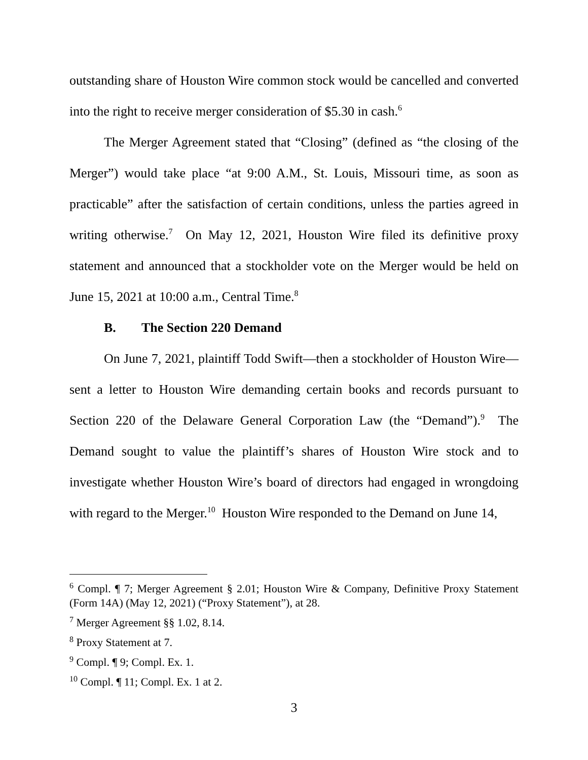outstanding share of Houston Wire common stock would be cancelled and converted into the right to receive merger consideration of $5.30 in cash.<sup>6</sup>
The Merger Agreement stated that “Closing” (defined as “the closing of the Merger”) would take place “at 9:00 A.M., St. Louis, Missouri time, as soon as practicable” after the satisfaction of certain conditions, unless the parties agreed in writing otherwise.<sup>7</sup> On May 12, 2021, Houston Wire filed its definitive proxy statement and announced that a stockholder vote on the Merger would be held on June 15, 2021 at 10:00 a.m., Central Time.<sup>8</sup>
B. The Section 220 Demand
On June 7, 2021, plaintiff Todd Swift—then a stockholder of Houston Wire—sent a letter to Houston Wire demanding certain books and records pursuant to Section 220 of the Delaware General Corporation Law (the “Demand”).<sup>9</sup> The Demand sought to value the plaintiff’s shares of Houston Wire stock and to investigate whether Houston Wire’s board of directors had engaged in wrongdoing with regard to the Merger.<sup>10</sup> Houston Wire responded to the Demand on June 14,
<sup>6</sup> Compl. ¶ 7; Merger Agreement § 2.01; Houston Wire & Company, Definitive Proxy Statement (Form 14A) (May 12, 2021) (“Proxy Statement”), at 28.
<sup>7</sup> Merger Agreement §§ 1.02, 8.14.
<sup>8</sup> Proxy Statement at 7.
<sup>9</sup> Compl. ¶ 9; Compl. Ex. 1.
<sup>10</sup> Compl. ¶ 11; Compl. Ex. 1 at 2.
3